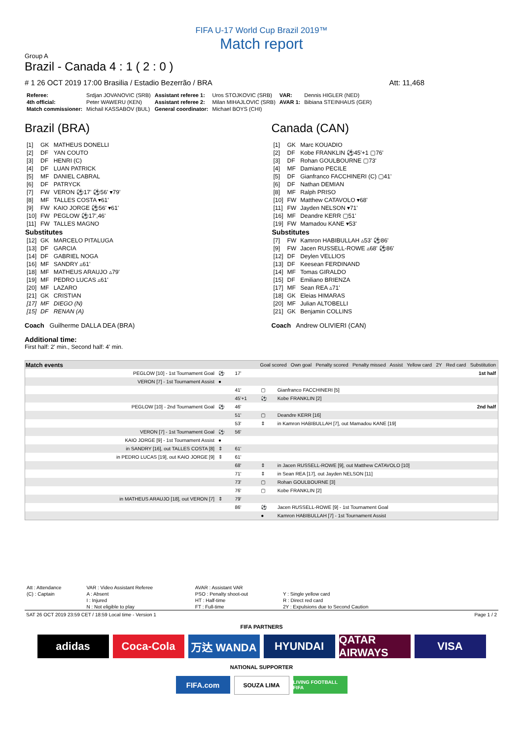FIFA U-17 World Cup Brazil 2019™
Match report
Group A
Brazil - Canada 4 : 1 ( 2 : 0 )
# 1 26 OCT 2019 17:00 Brasilia / Estadio Bezerrão / BRA Att: 11,468
| Referee: | Srdjan JOVANOVIC (SRB) | Assistant referee 1: | Uros STOJKOVIC (SRB) | VAR: | Dennis HIGLER (NED) |
| 4th official: | Peter WAWERU (KEN) | Assistant referee 2: | Milan MIHAJLOVIC (SRB) | AVAR 1: | Bibiana STEINHAUS (GER) |
| Match commissioner: | Michail KASSABOV (BUL) | General coordinator: | Michael BOYS (CHI) | | |
Brazil (BRA)
| [1] | GK | MATHEUS DONELLI |
| [2] | DF | YAN COUTO |
| [3] | DF | HENRI (C) |
| [4] | DF | LUAN PATRICK |
| [5] | MF | DANIEL CABRAL |
| [6] | DF | PATRYCK |
| [7] | FW | VERON ⚽17' ⚽56' ▾79' |
| [8] | MF | TALLES COSTA ▾61' |
| [9] | FW | KAIO JORGE ⚽56' ▾61' |
| [10] | FW | PEGLOW ⚽17',46' |
| [11] | FW | TALLES MAGNO |
| Substitutes | | |
| [12] | GK | MARCELO PITALUGA |
| [13] | DF | GARCIA |
| [14] | DF | GABRIEL NOGA |
| [16] | MF | SANDRY ▵61' |
| [18] | MF | MATHEUS ARAUJO ▵79' |
| [19] | MF | PEDRO LUCAS ▵61' |
| [20] | MF | LAZARO |
| [21] | GK | CRISTIAN |
| [17] | MF | DIEGO (N) |
| [15] | DF | RENAN (A) |
Coach Guilherme DALLA DEA (BRA)
Canada (CAN)
| [1] | GK | Marc KOUADIO |
| [2] | DF | Kobe FRANKLIN ⚽45'+1 ▢76' |
| [3] | DF | Rohan GOULBOURNE ▢73' |
| [4] | MF | Damiano PECILE |
| [5] | DF | Gianfranco FACCHINERI (C) ▢41' |
| [6] | DF | Nathan DEMIAN |
| [8] | MF | Ralph PRISO |
| [10] | FW | Matthew CATAVOLO ▾68' |
| [11] | FW | Jayden NELSON ▾71' |
| [16] | MF | Deandre KERR ▢51' |
| [19] | FW | Mamadou KANE ▾53' |
| Substitutes | | |
| [7] | FW | Kamron HABIBULLAH ▵53' ⚽86' |
| [9] | FW | Jacen RUSSELL-ROWE ▵68' ⚽86' |
| [12] | DF | Deylen VELLIOS |
| [13] | DF | Keesean FERDINAND |
| [14] | MF | Tomas GIRALDO |
| [15] | DF | Emiliano BRIENZA |
| [17] | MF | Sean REA ▵71' |
| [18] | GK | Eleias HIMARAS |
| [20] | MF | Julian ALTOBELLI |
| [21] | GK | Benjamin COLLINS |
Coach Andrew OLIVIERI (CAN)
Additional time:
First half: 2' min., Second half: 4' min.
| Match events | Goal scored Own goal Penalty scored Penalty missed Assist Yellow card 2Y Red card Substitution | | | |
| PEGLOW [10] - 1st Tournament Goal | ⚽ | 17' | | 1st half |
| VERON [7] - 1st Tournament Assist | ● | | | |
| | | 41' | ▢ | Gianfranco FACCHINERI [5] |
| | | 45'+1 | ⚽ | Kobe FRANKLIN [2] |
| PEGLOW [10] - 2nd Tournament Goal | ⚽ | 46' | | 2nd half |
| | | 51' | ▢ | Deandre KERR [16] |
| | | 53' | ⇕ | in Kamron HABIBULLAH [7], out Mamadou KANE [19] |
| VERON [7] - 1st Tournament Goal | ⚽ | 56' | | |
| KAIO JORGE [9] - 1st Tournament Assist | ● | | | |
| in SANDRY [16], out TALLES COSTA [8] | ⇕ | 61' | | |
| in PEDRO LUCAS [19], out KAIO JORGE [9] | ⇕ | 61' | | |
| | | 68' | ⇕ | in Jacen RUSSELL-ROWE [9], out Matthew CATAVOLO [10] |
| | | 71' | ⇕ | in Sean REA [17], out Jayden NELSON [11] |
| | | 73' | ▢ | Rohan GOULBOURNE [3] |
| | | 76' | ▢ | Kobe FRANKLIN [2] |
| in MATHEUS ARAUJO [18], out VERON [7] | ⇕ | 79' | | |
| | | 86' | ⚽ | Jacen RUSSELL-ROWE [9] - 1st Tournament Goal |
| | | | ● | Kamron HABIBULLAH [7] - 1st Tournament Assist |
| Att : Attendance | VAR : Video Assistant Referee | AVAR : Assistant VAR | |
| (C) : Captain | A : Absent | PSO : Penalty shoot-out | Y : Single yellow card |
| | I : Injured | HT : Half-time | R : Direct red card |
| | N : Not eligible to play | FT : Full-time | 2Y : Expulsions due to Second Caution |
SAT 26 OCT 2019 23:59 CET / 18:59 Local time - Version 1 Page 1 / 2
FIFA PARTNERS
adidas Coca-Cola 万达 WANDA HYUNDAI QATAR AIRWAYS
VISA
NATIONAL SUPPORTER
FIFA.com
SOUZA LIMA
LIVING FOOTBALL FIFA